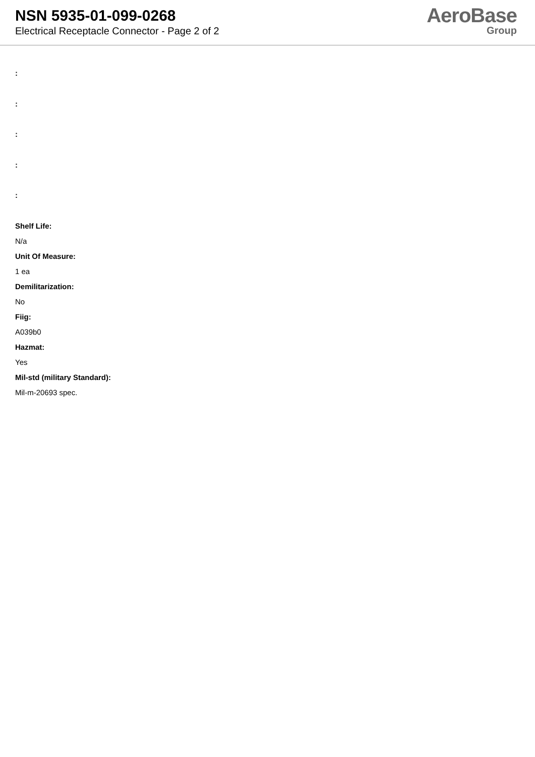NSN 5935-01-099-0268
Electrical Receptacle Connector - Page 2 of 2
AeroBase
Group
:
:
:
:
:
Shelf Life:
N/a
Unit Of Measure:
1 ea
Demilitarization:
No
Fiig:
A039b0
Hazmat:
Yes
Mil-std (military Standard):
Mil-m-20693 spec.